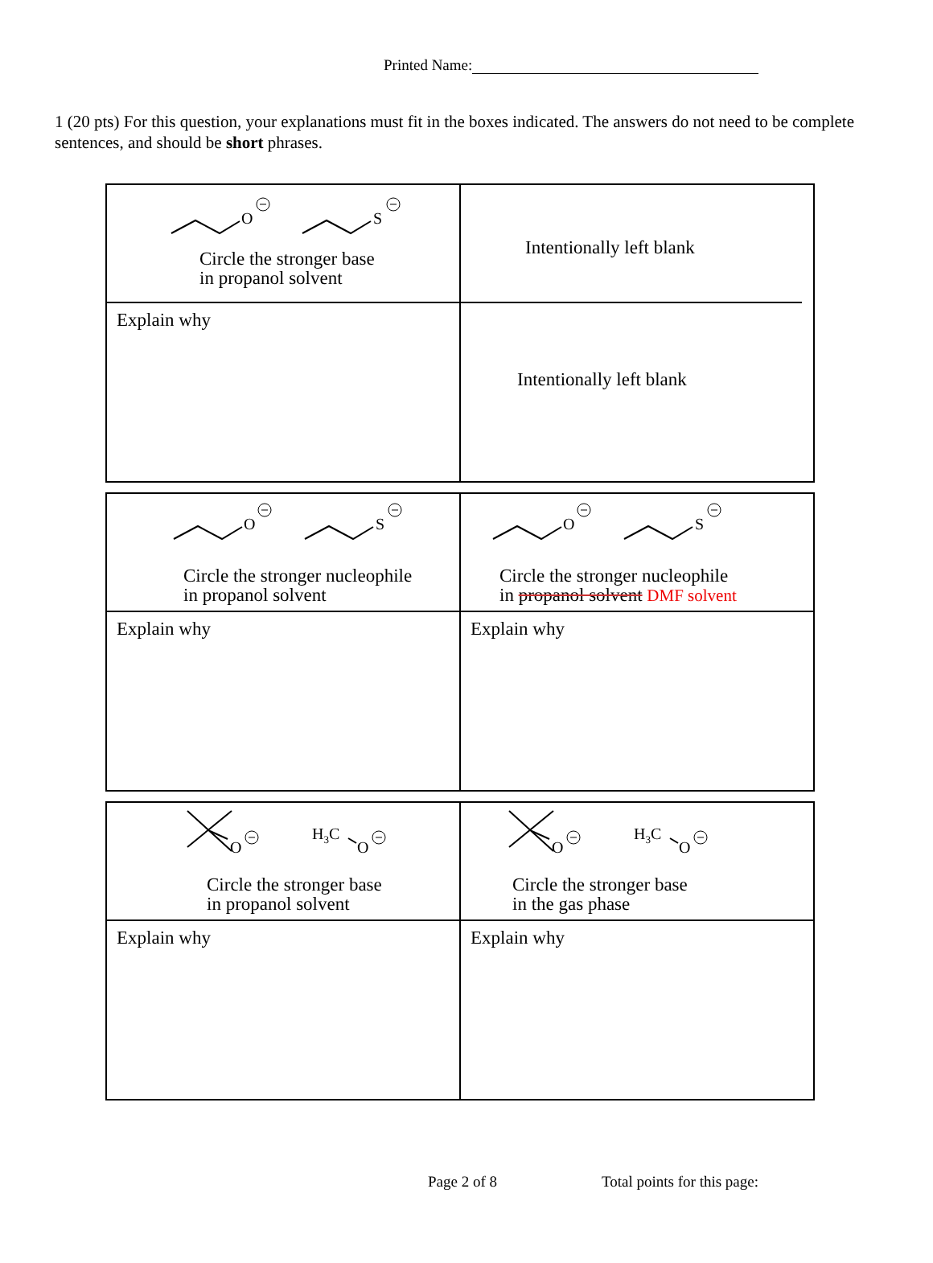Printed Name:
1 (20 pts) For this question, your explanations must fit in the boxes indicated. The answers do not need to be complete sentences, and should be short phrases.
| O S Circle the stronger base in propanol solvent Explain why | Intentionally left blank Intentionally left blank |
| O S Circle the stronger nucleophile in propanol solvent Explain why | O S Circle the stronger nucleophile in propanol solvent DMF solvent Explain why |
| O H 3 C O Circle the stronger base in propanol solvent Explain why | O H 3 C O Circle the stronger base in the gas phase Explain why |
Page 2 of 8 Total points for this page: